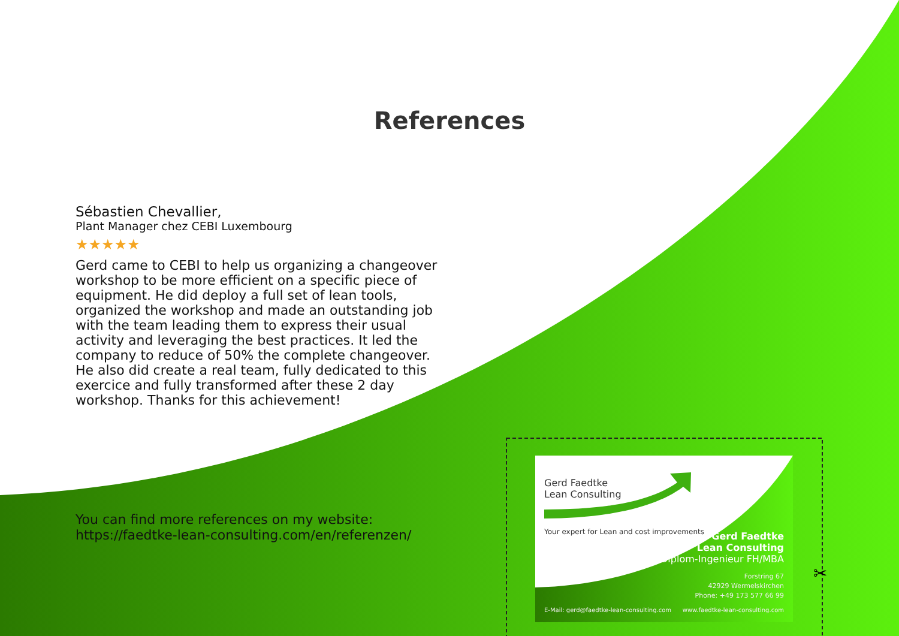References
Sébastien Chevallier,
Plant Manager chez CEBI Luxembourg
★★★★★
Gerd came to CEBI to help us organizing a changeover workshop to be more efficient on a specific piece of equipment. He did deploy a full set of lean tools, organized the workshop and made an outstanding job with the team leading them to express their usual activity and leveraging the best practices. It led the company to reduce of 50% the complete changeover. He also did create a real team, fully dedicated to this exercice and fully transformed after these 2 day workshop. Thanks for this achievement!
You can find more references on my website:
https://faedtke-lean-consulting.com/en/referenzen/
Gerd Faedtke
Lean Consulting
Your expert for Lean and cost improvements
Gerd Faedtke
Lean Consulting
Diplom-Ingenieur FH/MBA
Forstring 67
42929 Wermelskirchen
Phone: +49 173 577 66 99
E-Mail: gerd@faedtke-lean-consulting.com
www.faedtke-lean-consulting.com
✂